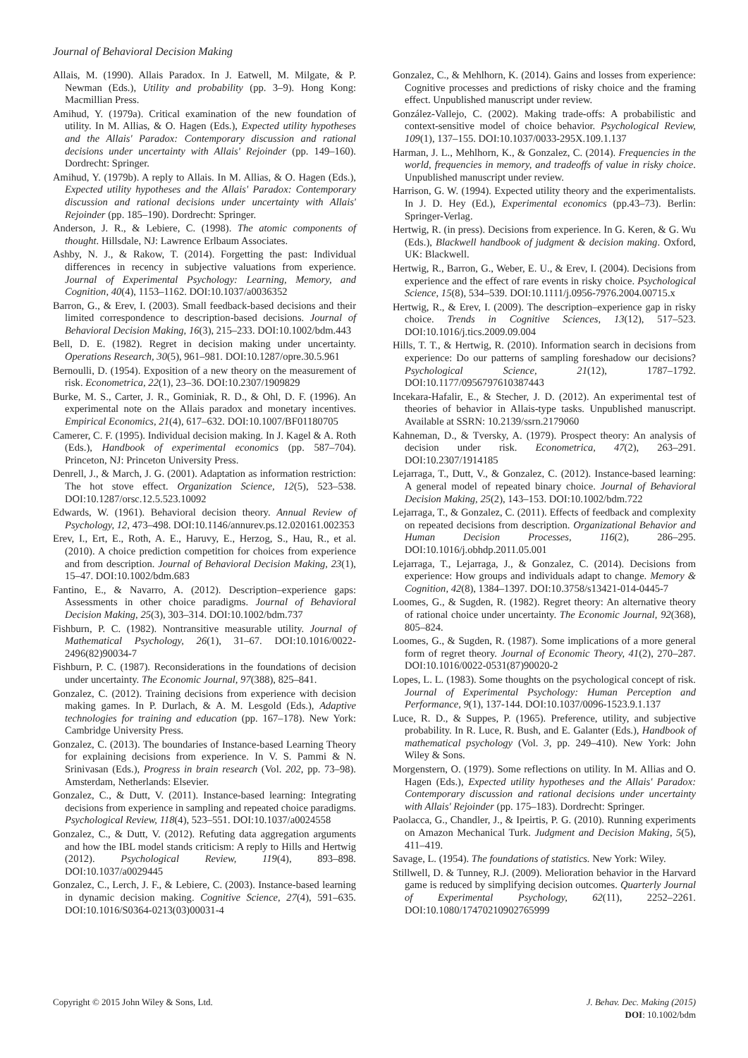Journal of Behavioral Decision Making
Allais, M. (1990). Allais Paradox. In J. Eatwell, M. Milgate, & P. Newman (Eds.), Utility and probability (pp. 3–9). Hong Kong: Macmillian Press.
Amihud, Y. (1979a). Critical examination of the new foundation of utility. In M. Allias, & O. Hagen (Eds.), Expected utility hypotheses and the Allais' Paradox: Contemporary discussion and rational decisions under uncertainty with Allais' Rejoinder (pp. 149–160). Dordrecht: Springer.
Amihud, Y. (1979b). A reply to Allais. In M. Allias, & O. Hagen (Eds.), Expected utility hypotheses and the Allais' Paradox: Contemporary discussion and rational decisions under uncertainty with Allais' Rejoinder (pp. 185–190). Dordrecht: Springer.
Anderson, J. R., & Lebiere, C. (1998). The atomic components of thought. Hillsdale, NJ: Lawrence Erlbaum Associates.
Ashby, N. J., & Rakow, T. (2014). Forgetting the past: Individual differences in recency in subjective valuations from experience. Journal of Experimental Psychology: Learning, Memory, and Cognition, 40(4), 1153–1162. DOI:10.1037/a0036352
Barron, G., & Erev, I. (2003). Small feedback-based decisions and their limited correspondence to description-based decisions. Journal of Behavioral Decision Making, 16(3), 215–233. DOI:10.1002/bdm.443
Bell, D. E. (1982). Regret in decision making under uncertainty. Operations Research, 30(5), 961–981. DOI:10.1287/opre.30.5.961
Bernoulli, D. (1954). Exposition of a new theory on the measurement of risk. Econometrica, 22(1), 23–36. DOI:10.2307/1909829
Burke, M. S., Carter, J. R., Gominiak, R. D., & Ohl, D. F. (1996). An experimental note on the Allais paradox and monetary incentives. Empirical Economics, 21(4), 617–632. DOI:10.1007/BF01180705
Camerer, C. F. (1995). Individual decision making. In J. Kagel & A. Roth (Eds.), Handbook of experimental economics (pp. 587–704). Princeton, NJ: Princeton University Press.
Denrell, J., & March, J. G. (2001). Adaptation as information restriction: The hot stove effect. Organization Science, 12(5), 523–538. DOI:10.1287/orsc.12.5.523.10092
Edwards, W. (1961). Behavioral decision theory. Annual Review of Psychology, 12, 473–498. DOI:10.1146/annurev.ps.12.020161.002353
Erev, I., Ert, E., Roth, A. E., Haruvy, E., Herzog, S., Hau, R., et al. (2010). A choice prediction competition for choices from experience and from description. Journal of Behavioral Decision Making, 23(1), 15–47. DOI:10.1002/bdm.683
Fantino, E., & Navarro, A. (2012). Description–experience gaps: Assessments in other choice paradigms. Journal of Behavioral Decision Making, 25(3), 303–314. DOI:10.1002/bdm.737
Fishburn, P. C. (1982). Nontransitive measurable utility. Journal of Mathematical Psychology, 26(1), 31–67. DOI:10.1016/0022-2496(82)90034-7
Fishburn, P. C. (1987). Reconsiderations in the foundations of decision under uncertainty. The Economic Journal, 97(388), 825–841.
Gonzalez, C. (2012). Training decisions from experience with decision making games. In P. Durlach, & A. M. Lesgold (Eds.), Adaptive technologies for training and education (pp. 167–178). New York: Cambridge University Press.
Gonzalez, C. (2013). The boundaries of Instance-based Learning Theory for explaining decisions from experience. In V. S. Pammi & N. Srinivasan (Eds.), Progress in brain research (Vol. 202, pp. 73–98). Amsterdam, Netherlands: Elsevier.
Gonzalez, C., & Dutt, V. (2011). Instance-based learning: Integrating decisions from experience in sampling and repeated choice paradigms. Psychological Review, 118(4), 523–551. DOI:10.1037/a0024558
Gonzalez, C., & Dutt, V. (2012). Refuting data aggregation arguments and how the IBL model stands criticism: A reply to Hills and Hertwig (2012). Psychological Review, 119(4), 893–898. DOI:10.1037/a0029445
Gonzalez, C., Lerch, J. F., & Lebiere, C. (2003). Instance-based learning in dynamic decision making. Cognitive Science, 27(4), 591–635. DOI:10.1016/S0364-0213(03)00031-4
Gonzalez, C., & Mehlhorn, K. (2014). Gains and losses from experience: Cognitive processes and predictions of risky choice and the framing effect. Unpublished manuscript under review.
González-Vallejo, C. (2002). Making trade-offs: A probabilistic and context-sensitive model of choice behavior. Psychological Review, 109(1), 137–155. DOI:10.1037/0033-295X.109.1.137
Harman, J. L., Mehlhorn, K., & Gonzalez, C. (2014). Frequencies in the world, frequencies in memory, and tradeoffs of value in risky choice. Unpublished manuscript under review.
Harrison, G. W. (1994). Expected utility theory and the experimentalists. In J. D. Hey (Ed.), Experimental economics (pp.43–73). Berlin: Springer-Verlag.
Hertwig, R. (in press). Decisions from experience. In G. Keren, & G. Wu (Eds.), Blackwell handbook of judgment & decision making. Oxford, UK: Blackwell.
Hertwig, R., Barron, G., Weber, E. U., & Erev, I. (2004). Decisions from experience and the effect of rare events in risky choice. Psychological Science, 15(8), 534–539. DOI:10.1111/j.0956-7976.2004.00715.x
Hertwig, R., & Erev, I. (2009). The description–experience gap in risky choice. Trends in Cognitive Sciences, 13(12), 517–523. DOI:10.1016/j.tics.2009.09.004
Hills, T. T., & Hertwig, R. (2010). Information search in decisions from experience: Do our patterns of sampling foreshadow our decisions? Psychological Science, 21(12), 1787–1792. DOI:10.1177/0956797610387443
Incekara-Hafalir, E., & Stecher, J. D. (2012). An experimental test of theories of behavior in Allais-type tasks. Unpublished manuscript. Available at SSRN: 10.2139/ssrn.2179060
Kahneman, D., & Tversky, A. (1979). Prospect theory: An analysis of decision under risk. Econometrica, 47(2), 263–291. DOI:10.2307/1914185
Lejarraga, T., Dutt, V., & Gonzalez, C. (2012). Instance-based learning: A general model of repeated binary choice. Journal of Behavioral Decision Making, 25(2), 143–153. DOI:10.1002/bdm.722
Lejarraga, T., & Gonzalez, C. (2011). Effects of feedback and complexity on repeated decisions from description. Organizational Behavior and Human Decision Processes, 116(2), 286–295. DOI:10.1016/j.obhdp.2011.05.001
Lejarraga, T., Lejarraga, J., & Gonzalez, C. (2014). Decisions from experience: How groups and individuals adapt to change. Memory & Cognition, 42(8), 1384–1397. DOI:10.3758/s13421-014-0445-7
Loomes, G., & Sugden, R. (1982). Regret theory: An alternative theory of rational choice under uncertainty. The Economic Journal, 92(368), 805–824.
Loomes, G., & Sugden, R. (1987). Some implications of a more general form of regret theory. Journal of Economic Theory, 41(2), 270–287. DOI:10.1016/0022-0531(87)90020-2
Lopes, L. L. (1983). Some thoughts on the psychological concept of risk. Journal of Experimental Psychology: Human Perception and Performance, 9(1), 137-144. DOI:10.1037/0096-1523.9.1.137
Luce, R. D., & Suppes, P. (1965). Preference, utility, and subjective probability. In R. Luce, R. Bush, and E. Galanter (Eds.), Handbook of mathematical psychology (Vol. 3, pp. 249–410). New York: John Wiley & Sons.
Morgenstern, O. (1979). Some reflections on utility. In M. Allias and O. Hagen (Eds.), Expected utility hypotheses and the Allais' Paradox: Contemporary discussion and rational decisions under uncertainty with Allais' Rejoinder (pp. 175–183). Dordrecht: Springer.
Paolacca, G., Chandler, J., & Ipeirtis, P. G. (2010). Running experiments on Amazon Mechanical Turk. Judgment and Decision Making, 5(5), 411–419.
Savage, L. (1954). The foundations of statistics. New York: Wiley.
Stillwell, D. & Tunney, R.J. (2009). Melioration behavior in the Harvard game is reduced by simplifying decision outcomes. Quarterly Journal of Experimental Psychology, 62(11), 2252–2261. DOI:10.1080/17470210902765999
Copyright © 2015 John Wiley & Sons, Ltd.
J. Behav. Dec. Making (2015)
DOI: 10.1002/bdm